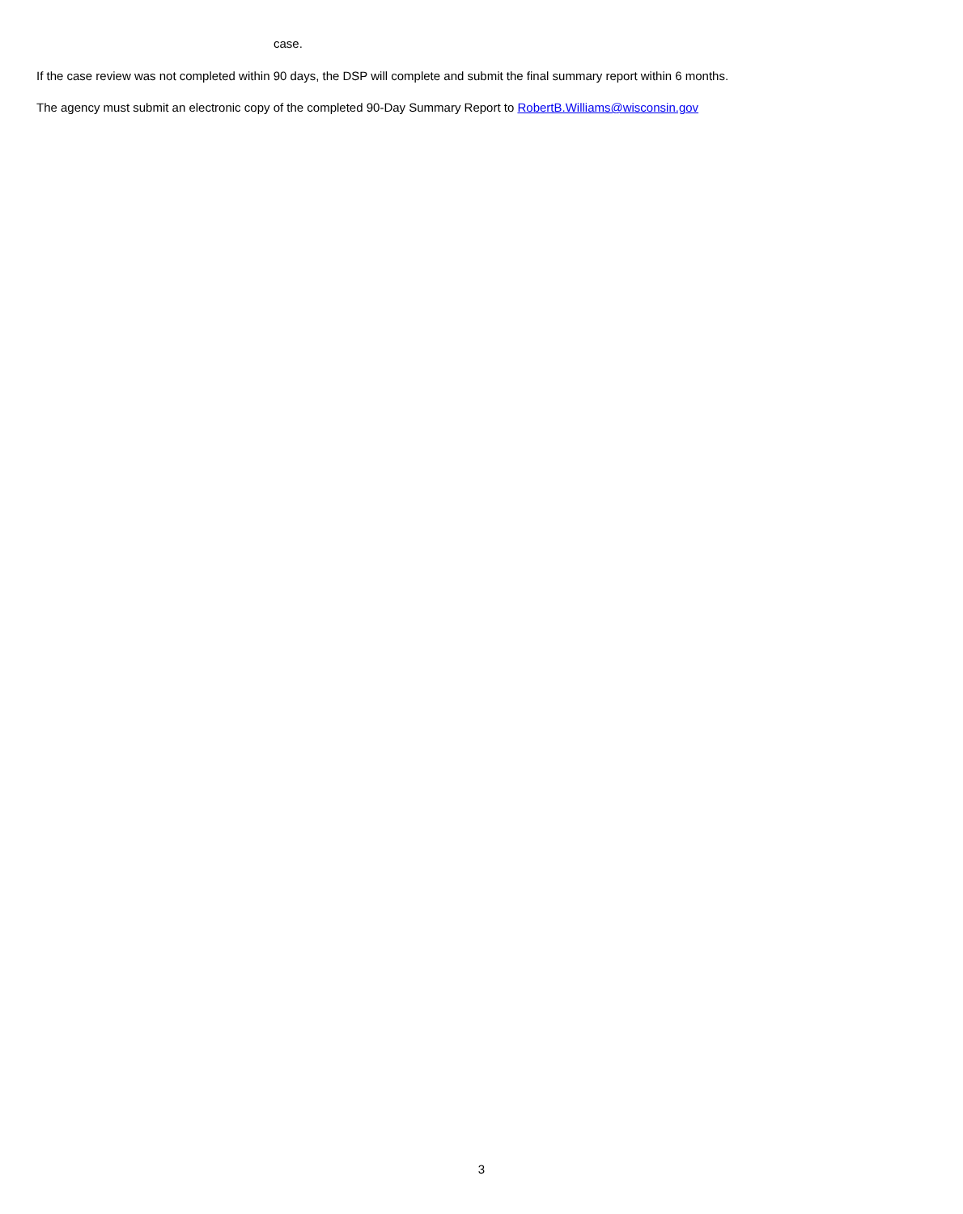case.
If the case review was not completed within 90 days, the DSP will complete and submit the final summary report within 6 months.
The agency must submit an electronic copy of the completed 90-Day Summary Report to RobertB.Williams@wisconsin.gov
3